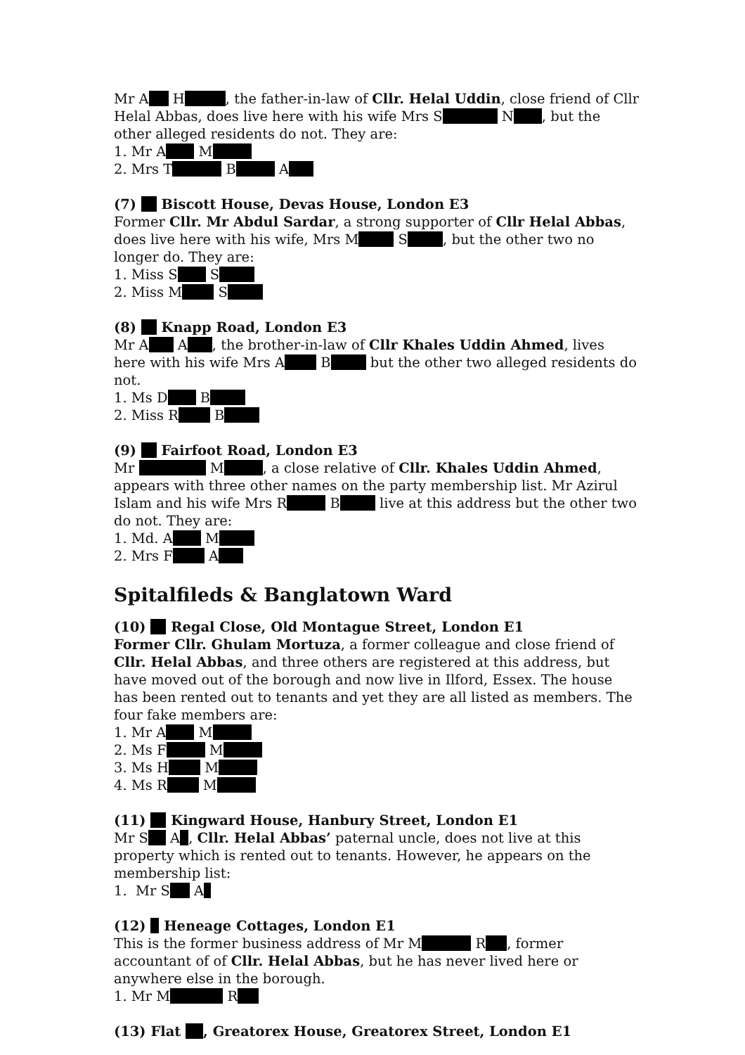Mr A H , the father-in-law of Cllr. Helal Uddin, close friend of Cllr Helal Abbas, does live here with his wife Mrs S N , but the other alleged residents do not. They are:
1. Mr A M
2. Mrs T B A
(7) Biscott House, Devas House, London E3
Former Cllr. Mr Abdul Sardar, a strong supporter of Cllr Helal Abbas, does live here with his wife, Mrs M S , but the other two no longer do. They are:
1. Miss S S
2. Miss M S
(8) Knapp Road, London E3
Mr A A , the brother-in-law of Cllr Khales Uddin Ahmed, lives here with his wife Mrs A B but the other two alleged residents do not.
1. Ms D B
2. Miss R B
(9) Fairfoot Road, London E3
Mr M , a close relative of Cllr. Khales Uddin Ahmed, appears with three other names on the party membership list. Mr Azirul Islam and his wife Mrs R B live at this address but the other two do not. They are:
1. Md. A M
2. Mrs F A
Spitalfileds & Banglatown Ward
(10) Regal Close, Old Montague Street, London E1
Former Cllr. Ghulam Mortuza, a former colleague and close friend of Cllr. Helal Abbas, and three others are registered at this address, but have moved out of the borough and now live in Ilford, Essex. The house has been rented out to tenants and yet they are all listed as members. The four fake members are:
1. Mr A M
2. Ms F M
3. Ms H M
4. Ms R M
(11) Kingward House, Hanbury Street, London E1
Mr S A , Cllr. Helal Abbas’ paternal uncle, does not live at this property which is rented out to tenants. However, he appears on the membership list:
1. Mr S A
(12) Heneage Cottages, London E1
This is the former business address of Mr M R , former accountant of of Cllr. Helal Abbas, but he has never lived here or anywhere else in the borough.
1. Mr M R
(13) Flat , Greatorex House, Greatorex Street, London E1